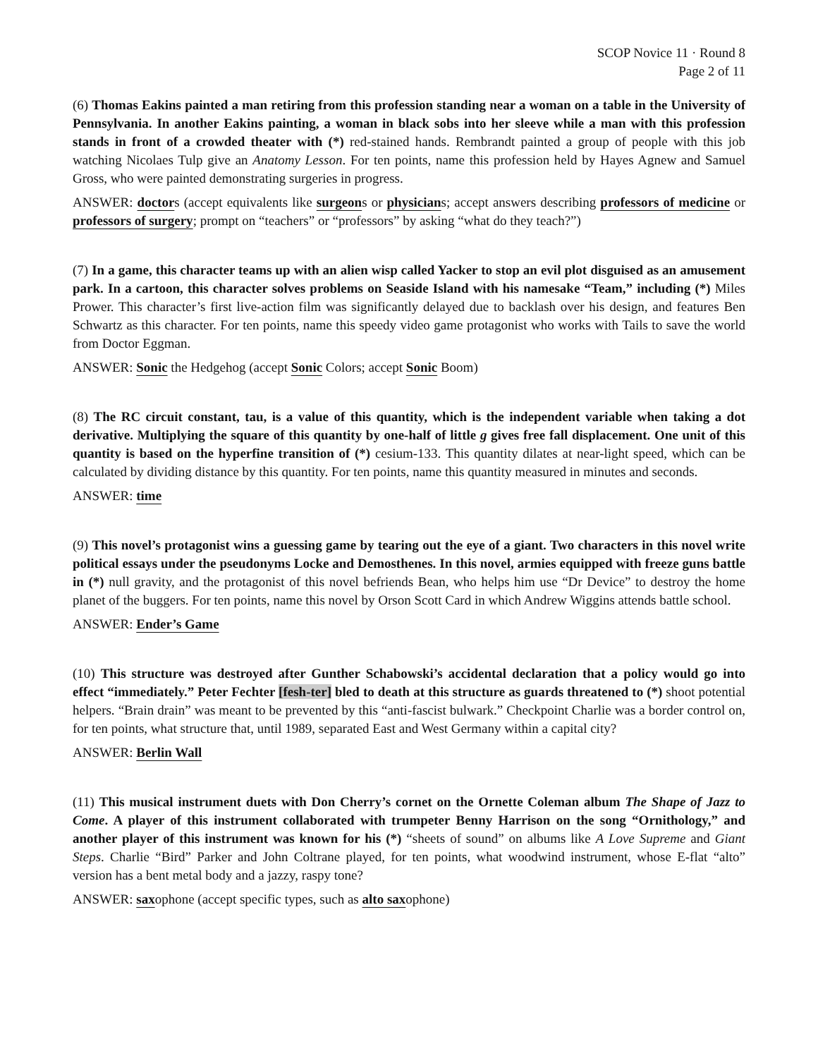SCOP Novice 11 · Round 8
Page 2 of 11
(6) Thomas Eakins painted a man retiring from this profession standing near a woman on a table in the University of Pennsylvania. In another Eakins painting, a woman in black sobs into her sleeve while a man with this profession stands in front of a crowded theater with (*) red-stained hands. Rembrandt painted a group of people with this job watching Nicolaes Tulp give an Anatomy Lesson. For ten points, name this profession held by Hayes Agnew and Samuel Gross, who were painted demonstrating surgeries in progress.
ANSWER: doctors (accept equivalents like surgeons or physicians; accept answers describing professors of medicine or professors of surgery; prompt on “teachers” or “professors” by asking “what do they teach?”)
(7) In a game, this character teams up with an alien wisp called Yacker to stop an evil plot disguised as an amusement park. In a cartoon, this character solves problems on Seaside Island with his namesake “Team,” including (*) Miles Prower. This character’s first live-action film was significantly delayed due to backlash over his design, and features Ben Schwartz as this character. For ten points, name this speedy video game protagonist who works with Tails to save the world from Doctor Eggman.
ANSWER: Sonic the Hedgehog (accept Sonic Colors; accept Sonic Boom)
(8) The RC circuit constant, tau, is a value of this quantity, which is the independent variable when taking a dot derivative. Multiplying the square of this quantity by one-half of little g gives free fall displacement. One unit of this quantity is based on the hyperfine transition of (*) cesium-133. This quantity dilates at near-light speed, which can be calculated by dividing distance by this quantity. For ten points, name this quantity measured in minutes and seconds.
ANSWER: time
(9) This novel’s protagonist wins a guessing game by tearing out the eye of a giant. Two characters in this novel write political essays under the pseudonyms Locke and Demosthenes. In this novel, armies equipped with freeze guns battle in (*) null gravity, and the protagonist of this novel befriends Bean, who helps him use “Dr Device” to destroy the home planet of the buggers. For ten points, name this novel by Orson Scott Card in which Andrew Wiggins attends battle school.
ANSWER: Ender’s Game
(10) This structure was destroyed after Gunther Schabowski’s accidental declaration that a policy would go into effect “immediately.” Peter Fechter [fesh-ter] bled to death at this structure as guards threatened to (*) shoot potential helpers. “Brain drain” was meant to be prevented by this “anti-fascist bulwark.” Checkpoint Charlie was a border control on, for ten points, what structure that, until 1989, separated East and West Germany within a capital city?
ANSWER: Berlin Wall
(11) This musical instrument duets with Don Cherry’s cornet on the Ornette Coleman album The Shape of Jazz to Come. A player of this instrument collaborated with trumpeter Benny Harrison on the song “Ornithology,” and another player of this instrument was known for his (*) “sheets of sound” on albums like A Love Supreme and Giant Steps. Charlie “Bird” Parker and John Coltrane played, for ten points, what woodwind instrument, whose E-flat “alto” version has a bent metal body and a jazzy, raspy tone?
ANSWER: saxophone (accept specific types, such as alto saxophone)